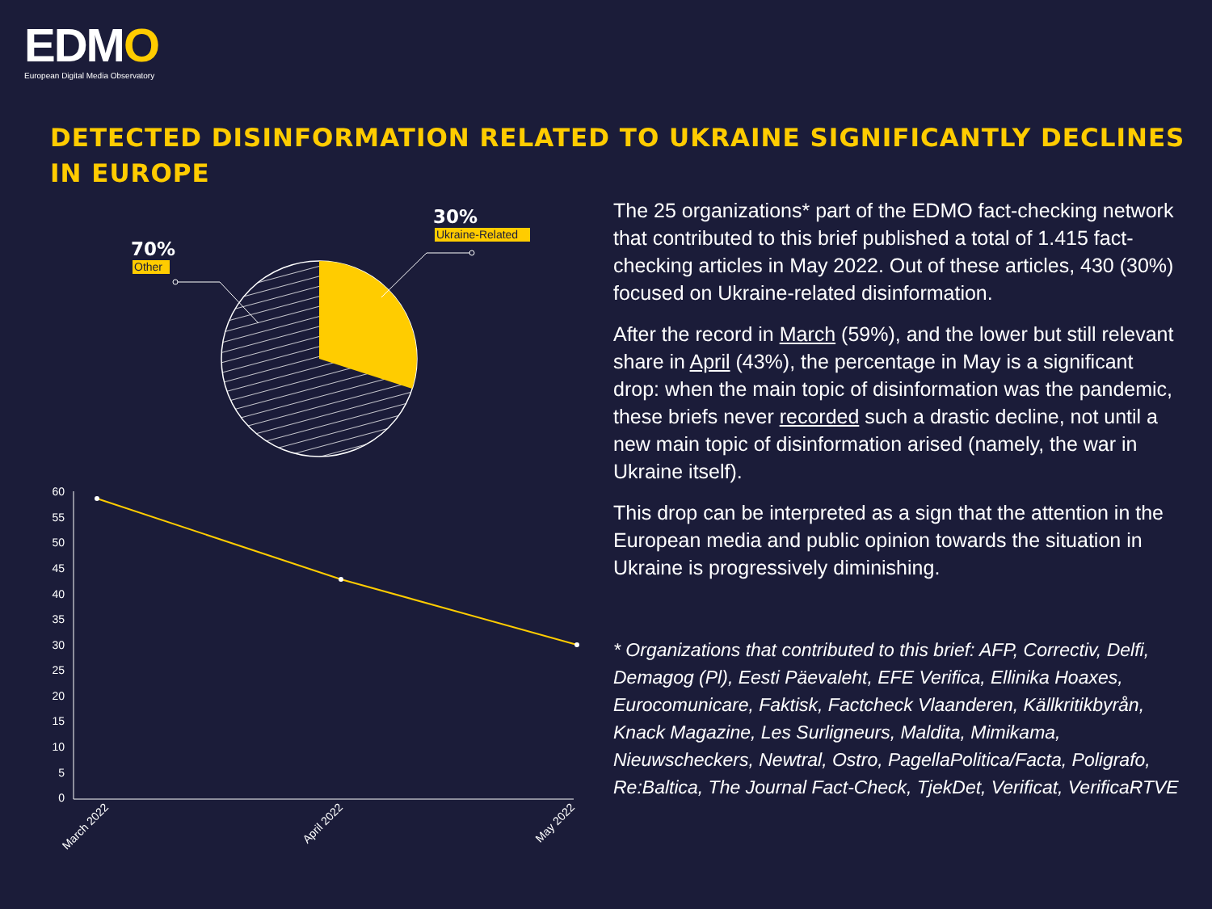EDMO
European Digital Media Observatory
DETECTED DISINFORMATION RELATED TO UKRAINE SIGNIFICANTLY DECLINES IN EUROPE
30%
Ukraine-Related
70%
Other
60
55
50
45
40
35
30
25
20
15
10
5
0
March 2022
April 2022
May 2022
The 25 organizations* part of the EDMO fact-checking network that contributed to this brief published a total of 1.415 fact-checking articles in May 2022. Out of these articles, 430 (30%) focused on Ukraine-related disinformation.
After the record in March (59%), and the lower but still relevant share in April (43%), the percentage in May is a significant drop: when the main topic of disinformation was the pandemic, these briefs never recorded such a drastic decline, not until a new main topic of disinformation arised (namely, the war in Ukraine itself).
This drop can be interpreted as a sign that the attention in the European media and public opinion towards the situation in Ukraine is progressively diminishing.
* Organizations that contributed to this brief: AFP, Correctiv, Delfi, Demagog (Pl), Eesti Päevaleht, EFE Verifica, Ellinika Hoaxes, Eurocomunicare, Faktisk, Factcheck Vlaanderen, Källkritikbyrån, Knack Magazine, Les Surligneurs, Maldita, Mimikama, Nieuwscheckers, Newtral, Ostro, PagellaPolitica/Facta, Poligrafo, Re:Baltica, The Journal Fact-Check, TjekDet, Verificat, VerificaRTVE